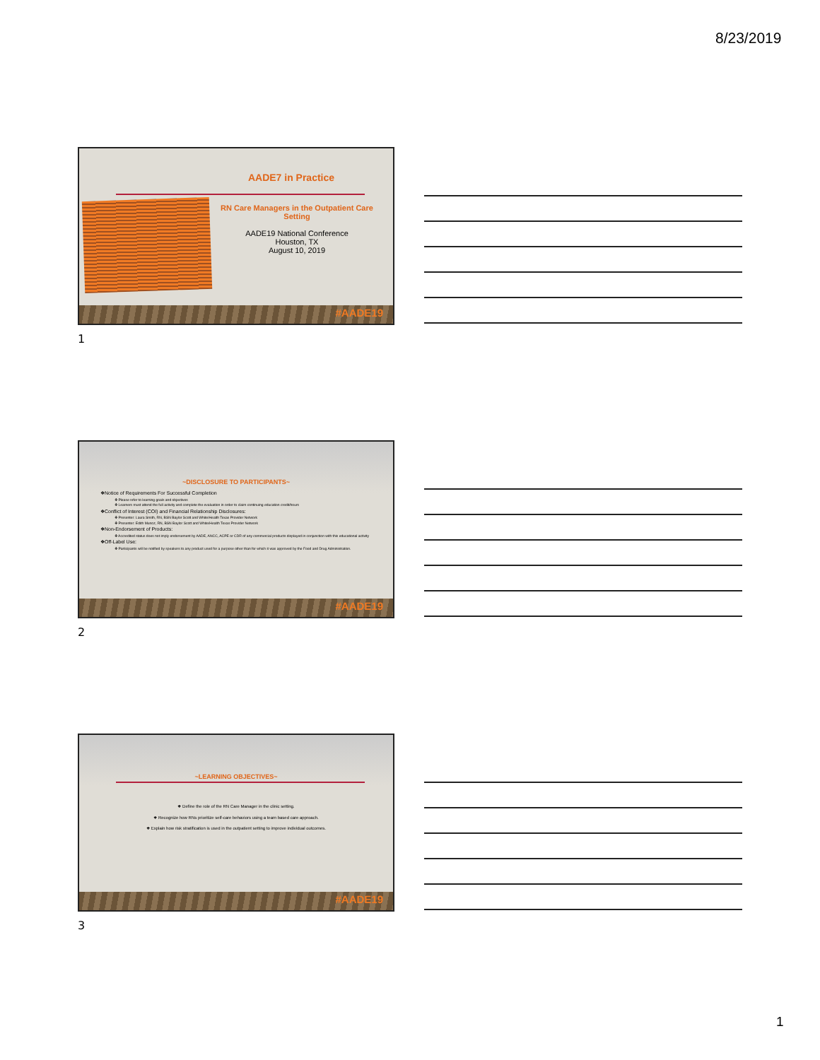8/23/2019
AADE7 in Practice
RN Care Managers in the Outpatient Care Setting
AADE19 National Conference
Houston, TX
August 10, 2019
#AADE19
1
~DISCLOSURE TO PARTICIPANTS~
❖Notice of Requirements For Successful Completion
❖ Please refer to learning goals and objectives
❖ Learners must attend the full activity and complete the evaluation in order to claim continuing education credit/hours
❖Conflict of Interest (COI) and Financial Relationship Disclosures:
❖ Presenter: Laura Smith, RN, BSN Baylor Scott and White/Health Texas Provider Network
❖ Presenter: Edith Munoz, RN, BSN Baylor Scott and White/Health Texas Provider Network
❖Non-Endorsement of Products:
❖ Accredited status does not imply endorsement by AADE, ANCC, ACPE or CDR of any commercial products displayed in conjunction with this educational activity
❖Off-Label Use:
❖ Participants will be notified by speakers to any product used for a purpose other than for which it was approved by the Food and Drug Administration.
#AADE19
2
~LEARNING OBJECTIVES~
❖ Define the role of the RN Care Manager in the clinic setting.
❖ Recognize how RNs prioritize self-care behaviors using a team based care approach.
❖ Explain how risk stratification is used in the outpatient setting to improve individual outcomes.
#AADE19
3
1